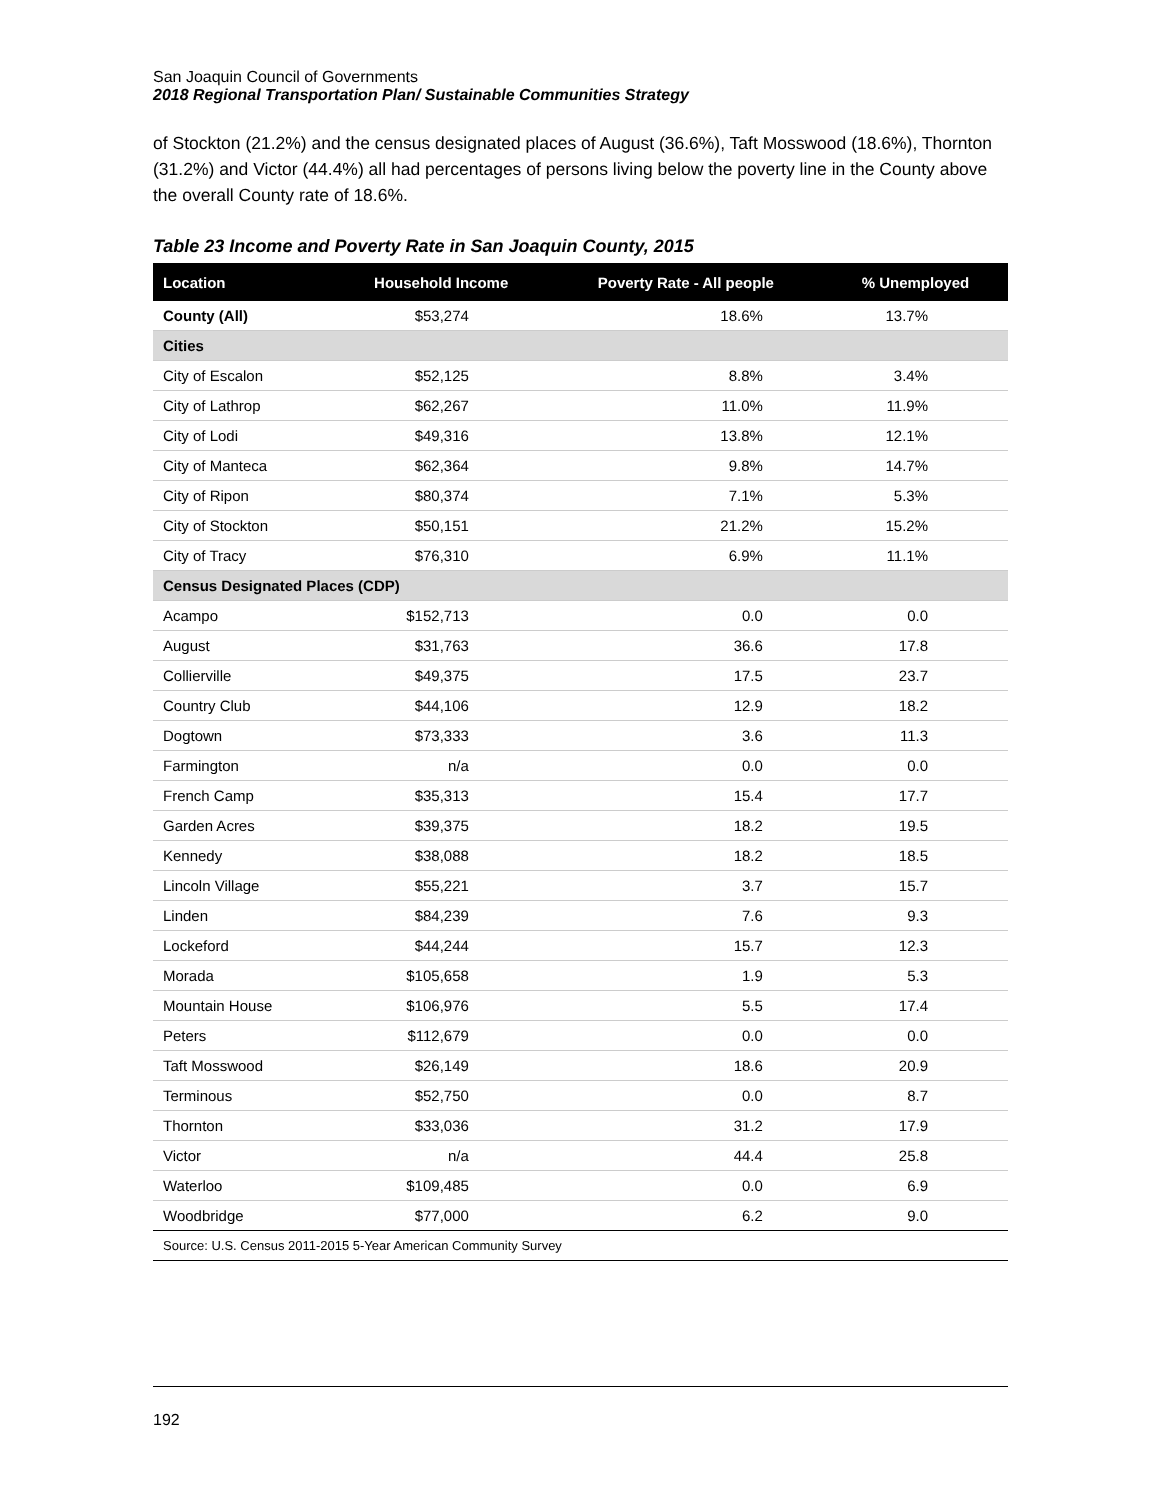San Joaquin Council of Governments
2018 Regional Transportation Plan/ Sustainable Communities Strategy
of Stockton (21.2%) and the census designated places of August (36.6%), Taft Mosswood (18.6%), Thornton (31.2%) and Victor (44.4%) all had percentages of persons living below the poverty line in the County above the overall County rate of 18.6%.
Table 23 Income and Poverty Rate in San Joaquin County, 2015
| Location | Household Income | Poverty Rate - All people | % Unemployed |
| --- | --- | --- | --- |
| County (All) | $53,274 | 18.6% | 13.7% |
| Cities | | | |
| City of Escalon | $52,125 | 8.8% | 3.4% |
| City of Lathrop | $62,267 | 11.0% | 11.9% |
| City of Lodi | $49,316 | 13.8% | 12.1% |
| City of Manteca | $62,364 | 9.8% | 14.7% |
| City of Ripon | $80,374 | 7.1% | 5.3% |
| City of Stockton | $50,151 | 21.2% | 15.2% |
| City of Tracy | $76,310 | 6.9% | 11.1% |
| Census Designated Places (CDP) | | | |
| Acampo | $152,713 | 0.0 | 0.0 |
| August | $31,763 | 36.6 | 17.8 |
| Collierville | $49,375 | 17.5 | 23.7 |
| Country Club | $44,106 | 12.9 | 18.2 |
| Dogtown | $73,333 | 3.6 | 11.3 |
| Farmington | n/a | 0.0 | 0.0 |
| French Camp | $35,313 | 15.4 | 17.7 |
| Garden Acres | $39,375 | 18.2 | 19.5 |
| Kennedy | $38,088 | 18.2 | 18.5 |
| Lincoln Village | $55,221 | 3.7 | 15.7 |
| Linden | $84,239 | 7.6 | 9.3 |
| Lockeford | $44,244 | 15.7 | 12.3 |
| Morada | $105,658 | 1.9 | 5.3 |
| Mountain House | $106,976 | 5.5 | 17.4 |
| Peters | $112,679 | 0.0 | 0.0 |
| Taft Mosswood | $26,149 | 18.6 | 20.9 |
| Terminous | $52,750 | 0.0 | 8.7 |
| Thornton | $33,036 | 31.2 | 17.9 |
| Victor | n/a | 44.4 | 25.8 |
| Waterloo | $109,485 | 0.0 | 6.9 |
| Woodbridge | $77,000 | 6.2 | 9.0 |
| Source: U.S. Census 2011-2015 5-Year American Community Survey | | | |
192